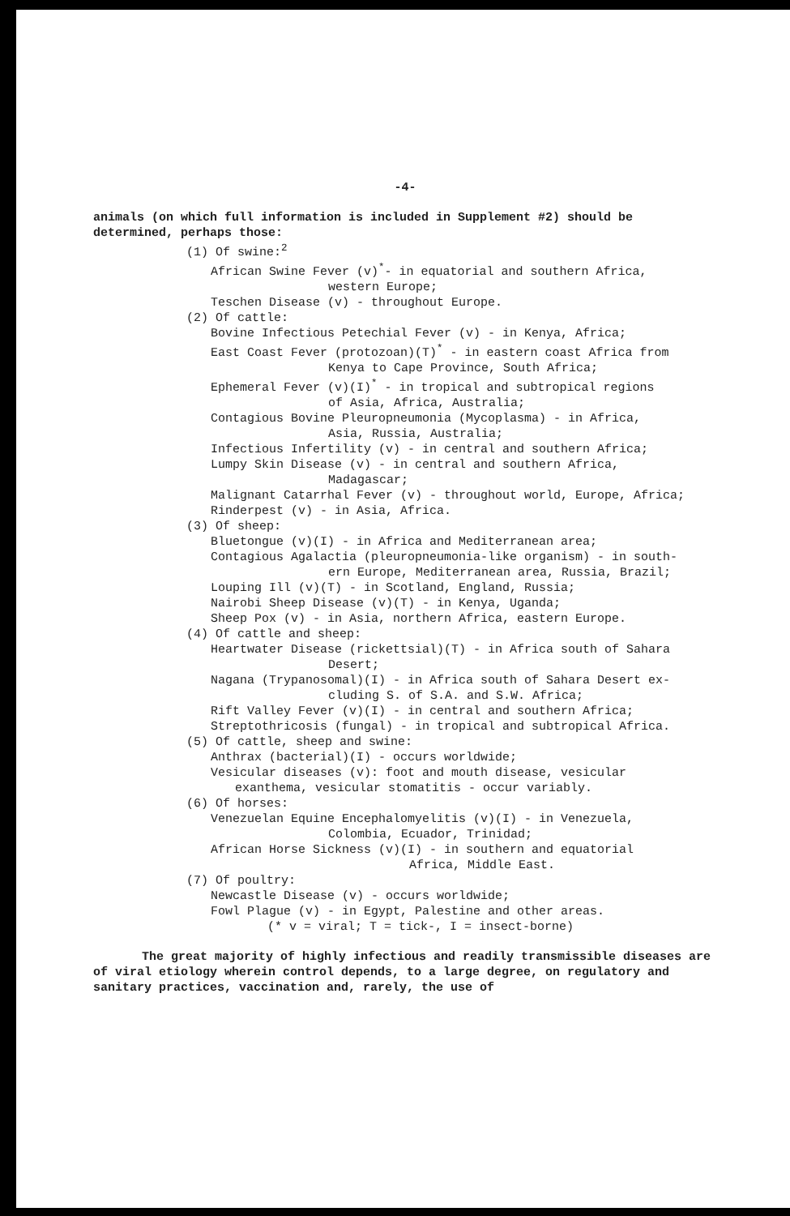-4-
animals (on which full information is included in Supplement #2) should be determined, perhaps those:
(1) Of swine:<sup>2</sup>
African Swine Fever (v)<sup>*</sup>- in equatorial and southern Africa,
western Europe;
Teschen Disease (v) - throughout Europe.
(2) Of cattle:
Bovine Infectious Petechial Fever (v) - in Kenya, Africa;
East Coast Fever (protozoan)(T)<sup>*</sup> - in eastern coast Africa from
Kenya to Cape Province, South Africa;
Ephemeral Fever (v)(I)<sup>*</sup> - in tropical and subtropical regions
of Asia, Africa, Australia;
Contagious Bovine Pleuropneumonia (Mycoplasma) - in Africa,
Asia, Russia, Australia;
Infectious Infertility (v) - in central and southern Africa;
Lumpy Skin Disease (v) - in central and southern Africa,
Madagascar;
Malignant Catarrhal Fever (v) - throughout world, Europe, Africa;
Rinderpest (v) - in Asia, Africa.
(3) Of sheep:
Bluetongue (v)(I) - in Africa and Mediterranean area;
Contagious Agalactia (pleuropneumonia-like organism) - in south-
ern Europe, Mediterranean area, Russia, Brazil;
Louping Ill (v)(T) - in Scotland, England, Russia;
Nairobi Sheep Disease (v)(T) - in Kenya, Uganda;
Sheep Pox (v) - in Asia, northern Africa, eastern Europe.
(4) Of cattle and sheep:
Heartwater Disease (rickettsial)(T) - in Africa south of Sahara
Desert;
Nagana (Trypanosomal)(I) - in Africa south of Sahara Desert ex-
cluding S. of S.A. and S.W. Africa;
Rift Valley Fever (v)(I) - in central and southern Africa;
Streptothricosis (fungal) - in tropical and subtropical Africa.
(5) Of cattle, sheep and swine:
Anthrax (bacterial)(I) - occurs worldwide;
Vesicular diseases (v): foot and mouth disease, vesicular
exanthema, vesicular stomatitis - occur variably.
(6) Of horses:
Venezuelan Equine Encephalomyelitis (v)(I) - in Venezuela,
Colombia, Ecuador, Trinidad;
African Horse Sickness (v)(I) - in southern and equatorial
Africa, Middle East.
(7) Of poultry:
Newcastle Disease (v) - occurs worldwide;
Fowl Plague (v) - in Egypt, Palestine and other areas.
(* v = viral; T = tick-, I = insect-borne)
The great majority of highly infectious and readily transmissible diseases are of viral etiology wherein control depends, to a large degree, on regulatory and sanitary practices, vaccination and, rarely, the use of